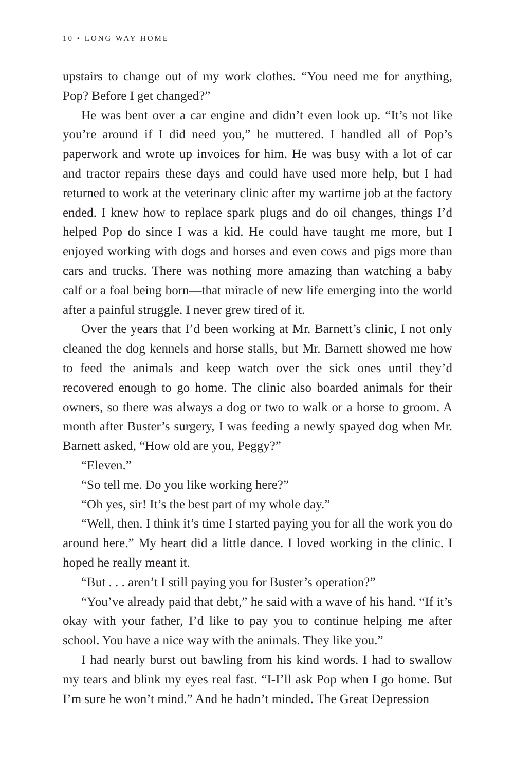10 • LONG WAY HOME
upstairs to change out of my work clothes. “You need me for anything, Pop? Before I get changed?”
He was bent over a car engine and didn’t even look up. “It’s not like you’re around if I did need you,” he muttered. I handled all of Pop’s paperwork and wrote up invoices for him. He was busy with a lot of car and tractor repairs these days and could have used more help, but I had returned to work at the veterinary clinic after my wartime job at the factory ended. I knew how to replace spark plugs and do oil changes, things I’d helped Pop do since I was a kid. He could have taught me more, but I enjoyed working with dogs and horses and even cows and pigs more than cars and trucks. There was nothing more amazing than watching a baby calf or a foal being born—that miracle of new life emerging into the world after a painful struggle. I never grew tired of it.
Over the years that I’d been working at Mr. Barnett’s clinic, I not only cleaned the dog kennels and horse stalls, but Mr. Barnett showed me how to feed the animals and keep watch over the sick ones until they’d recovered enough to go home. The clinic also boarded animals for their owners, so there was always a dog or two to walk or a horse to groom. A month after Buster’s surgery, I was feeding a newly spayed dog when Mr. Barnett asked, “How old are you, Peggy?”
“Eleven.”
“So tell me. Do you like working here?”
“Oh yes, sir! It’s the best part of my whole day.”
“Well, then. I think it’s time I started paying you for all the work you do around here.” My heart did a little dance. I loved working in the clinic. I hoped he really meant it.
“But . . . aren’t I still paying you for Buster’s operation?”
“You’ve already paid that debt,” he said with a wave of his hand. “If it’s okay with your father, I’d like to pay you to continue helping me after school. You have a nice way with the animals. They like you.”
I had nearly burst out bawling from his kind words. I had to swallow my tears and blink my eyes real fast. “I-I’ll ask Pop when I go home. But I’m sure he won’t mind.” And he hadn’t minded. The Great Depression